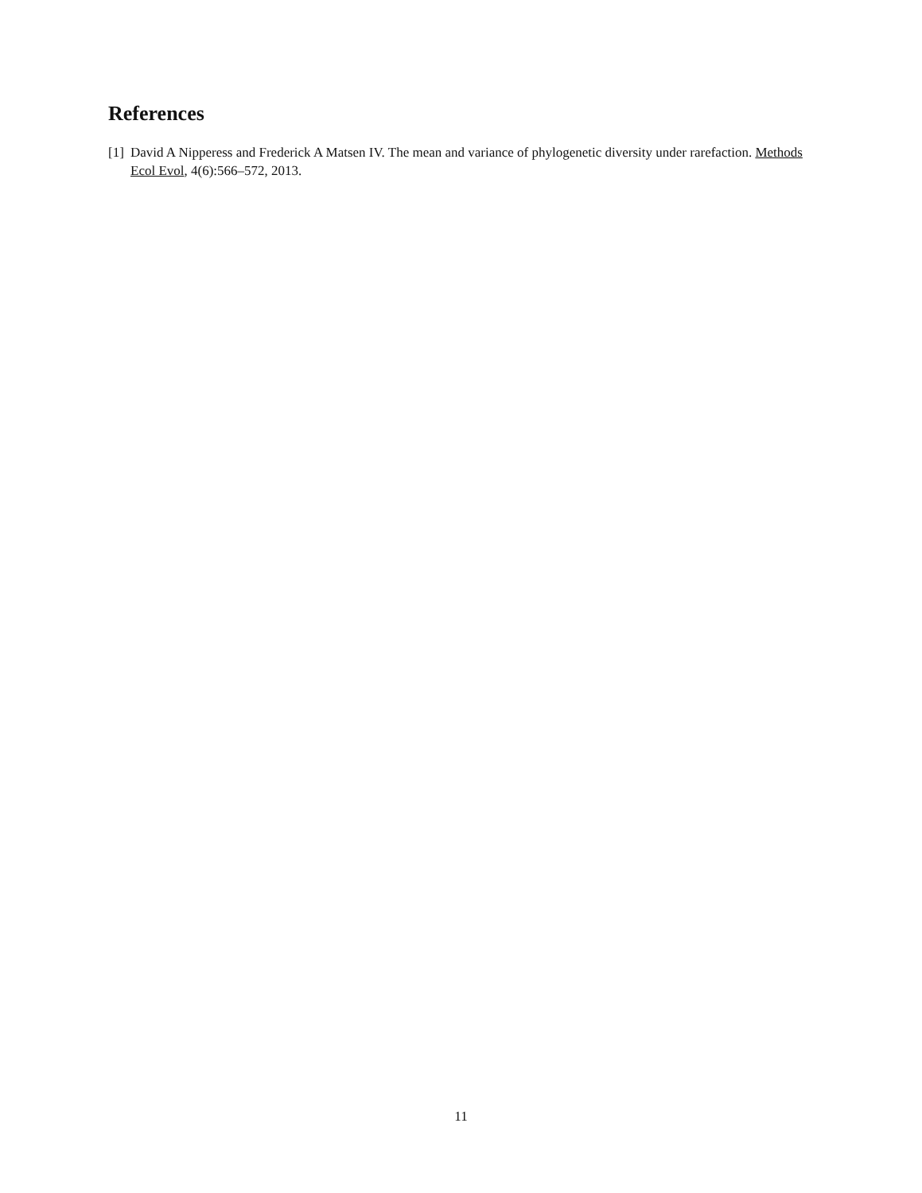References
[1] David A Nipperess and Frederick A Matsen IV. The mean and variance of phylogenetic diversity under rarefaction. Methods Ecol Evol, 4(6):566–572, 2013.
11